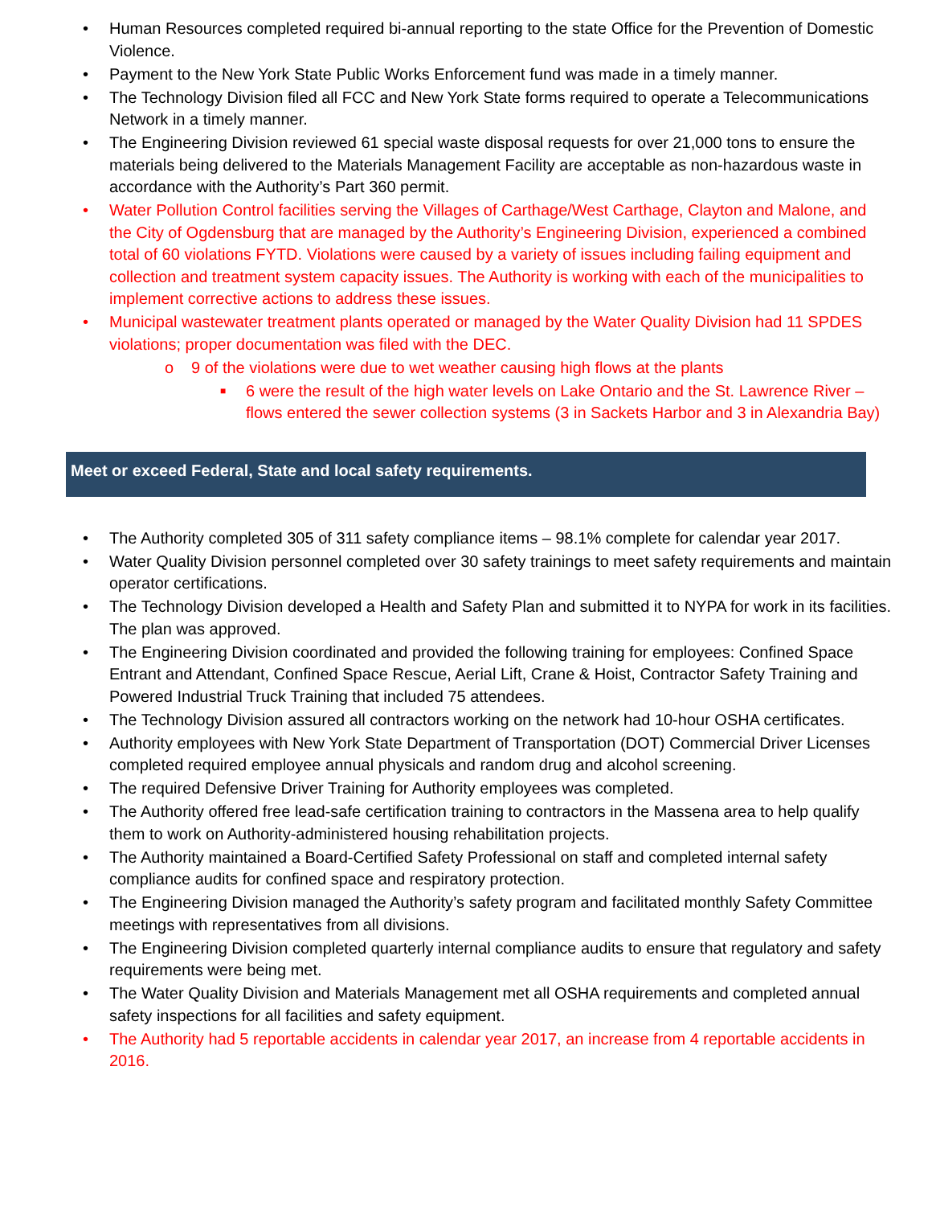• Human Resources completed required bi-annual reporting to the state Office for the Prevention of Domestic Violence.
• Payment to the New York State Public Works Enforcement fund was made in a timely manner.
• The Technology Division filed all FCC and New York State forms required to operate a Telecommunications Network in a timely manner.
• The Engineering Division reviewed 61 special waste disposal requests for over 21,000 tons to ensure the materials being delivered to the Materials Management Facility are acceptable as non-hazardous waste in accordance with the Authority’s Part 360 permit.
• Water Pollution Control facilities serving the Villages of Carthage/West Carthage, Clayton and Malone, and the City of Ogdensburg that are managed by the Authority’s Engineering Division, experienced a combined total of 60 violations FYTD. Violations were caused by a variety of issues including failing equipment and collection and treatment system capacity issues. The Authority is working with each of the municipalities to implement corrective actions to address these issues.
• Municipal wastewater treatment plants operated or managed by the Water Quality Division had 11 SPDES violations; proper documentation was filed with the DEC.
o 9 of the violations were due to wet weather causing high flows at the plants
■ 6 were the result of the high water levels on Lake Ontario and the St. Lawrence River – flows entered the sewer collection systems (3 in Sackets Harbor and 3 in Alexandria Bay)
Meet or exceed Federal, State and local safety requirements.
• The Authority completed 305 of 311 safety compliance items – 98.1% complete for calendar year 2017.
• Water Quality Division personnel completed over 30 safety trainings to meet safety requirements and maintain operator certifications.
• The Technology Division developed a Health and Safety Plan and submitted it to NYPA for work in its facilities. The plan was approved.
• The Engineering Division coordinated and provided the following training for employees: Confined Space Entrant and Attendant, Confined Space Rescue, Aerial Lift, Crane & Hoist, Contractor Safety Training and Powered Industrial Truck Training that included 75 attendees.
• The Technology Division assured all contractors working on the network had 10-hour OSHA certificates.
• Authority employees with New York State Department of Transportation (DOT) Commercial Driver Licenses completed required employee annual physicals and random drug and alcohol screening.
• The required Defensive Driver Training for Authority employees was completed.
• The Authority offered free lead-safe certification training to contractors in the Massena area to help qualify them to work on Authority-administered housing rehabilitation projects.
• The Authority maintained a Board-Certified Safety Professional on staff and completed internal safety compliance audits for confined space and respiratory protection.
• The Engineering Division managed the Authority’s safety program and facilitated monthly Safety Committee meetings with representatives from all divisions.
• The Engineering Division completed quarterly internal compliance audits to ensure that regulatory and safety requirements were being met.
• The Water Quality Division and Materials Management met all OSHA requirements and completed annual safety inspections for all facilities and safety equipment.
• The Authority had 5 reportable accidents in calendar year 2017, an increase from 4 reportable accidents in 2016.